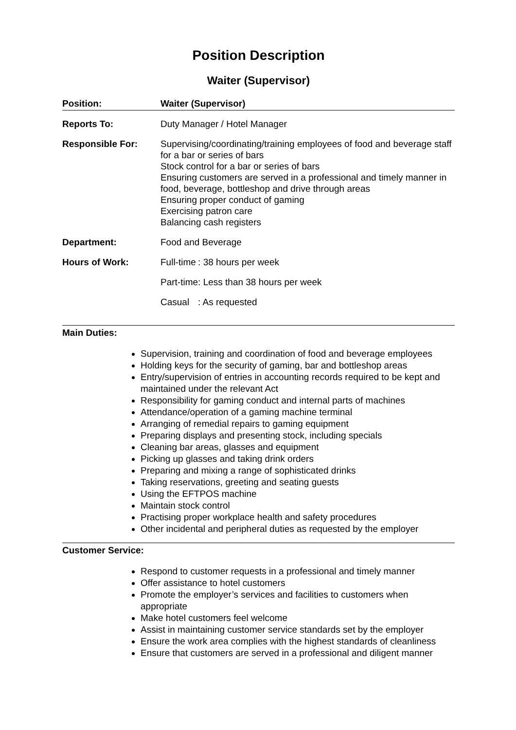Position Description
Waiter (Supervisor)
| Position: | Waiter (Supervisor) |
| Reports To: | Duty Manager / Hotel Manager |
| Responsible For: | Supervising/coordinating/training employees of food and beverage staff for a bar or series of bars Stock control for a bar or series of bars Ensuring customers are served in a professional and timely manner in food, beverage, bottleshop and drive through areas Ensuring proper conduct of gaming Exercising patron care Balancing cash registers |
| Department: | Food and Beverage |
| Hours of Work: | / Full-time / : 38 hours per week / / Part-time / : Less than 38 hours per week / / Casual / : As requested / |
Main Duties:
Supervision, training and coordination of food and beverage employees
Holding keys for the security of gaming, bar and bottleshop areas
Entry/supervision of entries in accounting records required to be kept and maintained under the relevant Act
Responsibility for gaming conduct and internal parts of machines
Attendance/operation of a gaming machine terminal
Arranging of remedial repairs to gaming equipment
Preparing displays and presenting stock, including specials
Cleaning bar areas, glasses and equipment
Picking up glasses and taking drink orders
Preparing and mixing a range of sophisticated drinks
Taking reservations, greeting and seating guests
Using the EFTPOS machine
Maintain stock control
Practising proper workplace health and safety procedures
Other incidental and peripheral duties as requested by the employer
Customer Service:
Respond to customer requests in a professional and timely manner
Offer assistance to hotel customers
Promote the employer’s services and facilities to customers when appropriate
Make hotel customers feel welcome
Assist in maintaining customer service standards set by the employer
Ensure the work area complies with the highest standards of cleanliness
Ensure that customers are served in a professional and diligent manner